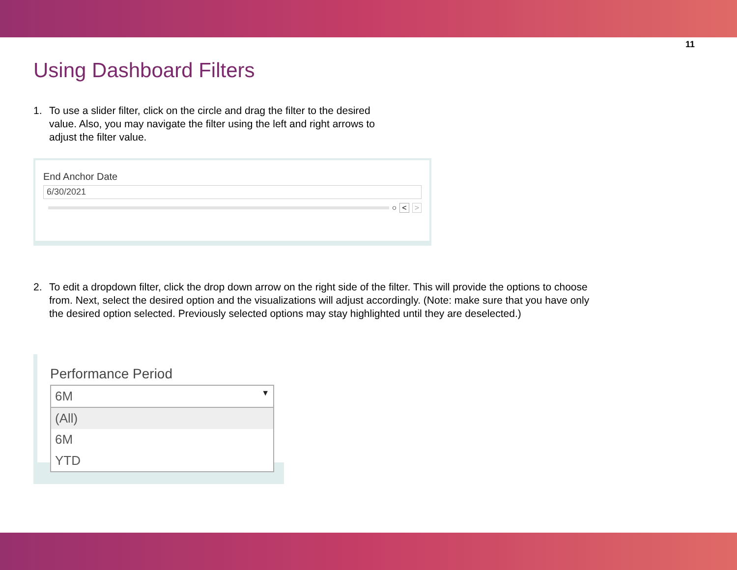11
Using Dashboard Filters
1. To use a slider filter, click on the circle and drag the filter to the desired
value. Also, you may navigate the filter using the left and right arrows to
adjust the filter value.
End Anchor Date
6/30/2021
○ < >
2. To edit a dropdown filter, click the drop down arrow on the right side of the filter. This will provide the options to choose
from. Next, select the desired option and the visualizations will adjust accordingly. (Note: make sure that you have only
the desired option selected. Previously selected options may stay highlighted until they are deselected.)
Performance Period
6M ▼
(All)
6M
YTD